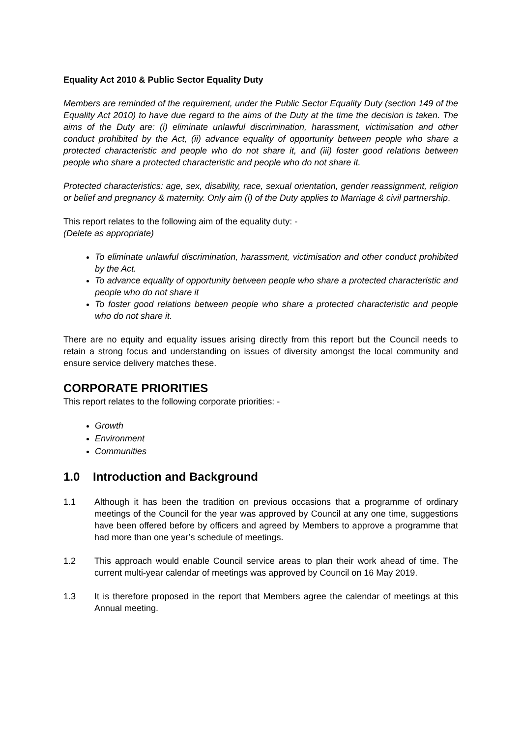Equality Act 2010 & Public Sector Equality Duty
Members are reminded of the requirement, under the Public Sector Equality Duty (section 149 of the Equality Act 2010) to have due regard to the aims of the Duty at the time the decision is taken. The aims of the Duty are: (i) eliminate unlawful discrimination, harassment, victimisation and other conduct prohibited by the Act, (ii) advance equality of opportunity between people who share a protected characteristic and people who do not share it, and (iii) foster good relations between people who share a protected characteristic and people who do not share it.
Protected characteristics: age, sex, disability, race, sexual orientation, gender reassignment, religion or belief and pregnancy & maternity. Only aim (i) of the Duty applies to Marriage & civil partnership.
This report relates to the following aim of the equality duty: -
(Delete as appropriate)
To eliminate unlawful discrimination, harassment, victimisation and other conduct prohibited by the Act.
To advance equality of opportunity between people who share a protected characteristic and people who do not share it
To foster good relations between people who share a protected characteristic and people who do not share it.
There are no equity and equality issues arising directly from this report but the Council needs to retain a strong focus and understanding on issues of diversity amongst the local community and ensure service delivery matches these.
CORPORATE PRIORITIES
This report relates to the following corporate priorities: -
Growth
Environment
Communities
1.0 Introduction and Background
1.1 Although it has been the tradition on previous occasions that a programme of ordinary meetings of the Council for the year was approved by Council at any one time, suggestions have been offered before by officers and agreed by Members to approve a programme that had more than one year’s schedule of meetings.
1.2 This approach would enable Council service areas to plan their work ahead of time. The current multi-year calendar of meetings was approved by Council on 16 May 2019.
1.3 It is therefore proposed in the report that Members agree the calendar of meetings at this Annual meeting.